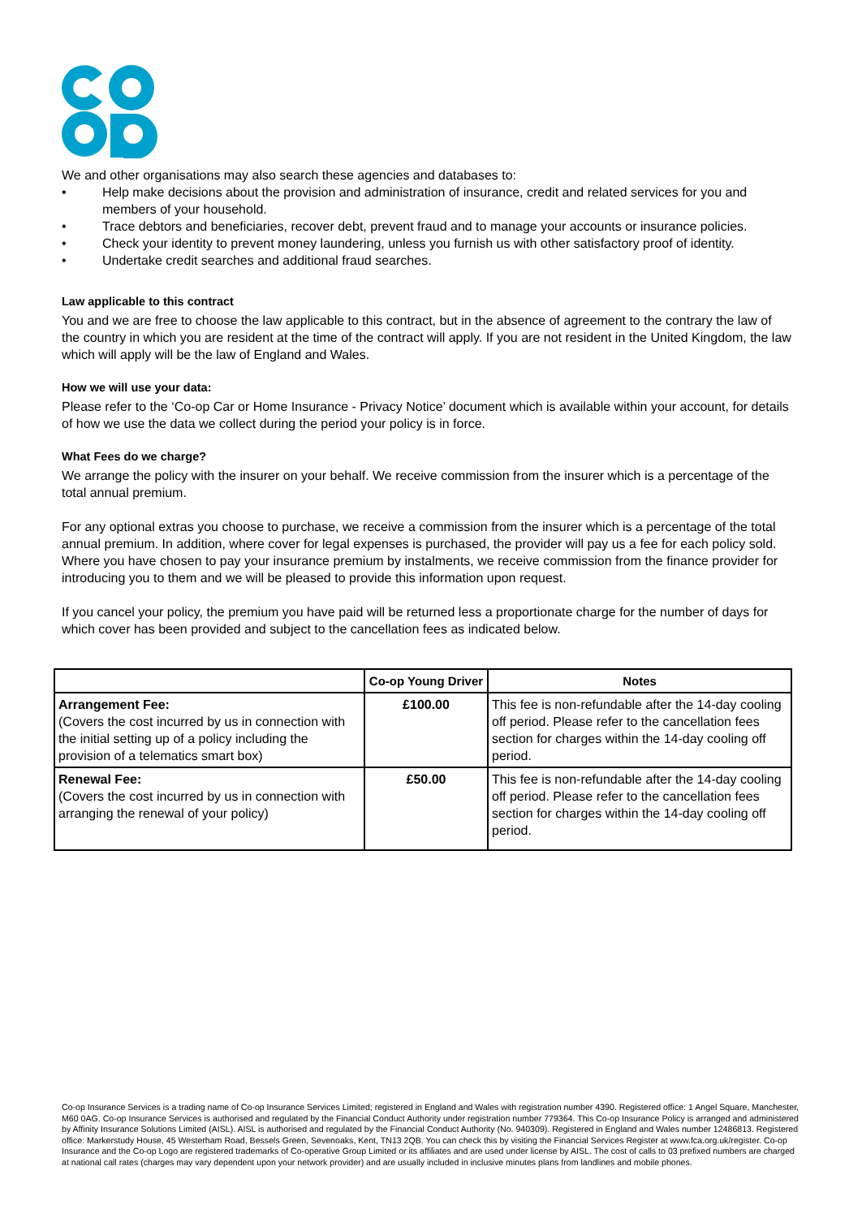We and other organisations may also search these agencies and databases to:
• Help make decisions about the provision and administration of insurance, credit and related services for you and members of your household.
• Trace debtors and beneficiaries, recover debt, prevent fraud and to manage your accounts or insurance policies.
• Check your identity to prevent money laundering, unless you furnish us with other satisfactory proof of identity.
• Undertake credit searches and additional fraud searches.
Law applicable to this contract
You and we are free to choose the law applicable to this contract, but in the absence of agreement to the contrary the law of the country in which you are resident at the time of the contract will apply. If you are not resident in the United Kingdom, the law which will apply will be the law of England and Wales.
How we will use your data:
Please refer to the ‘Co-op Car or Home Insurance - Privacy Notice’ document which is available within your account, for details of how we use the data we collect during the period your policy is in force.
What Fees do we charge?
We arrange the policy with the insurer on your behalf. We receive commission from the insurer which is a percentage of the total annual premium.
For any optional extras you choose to purchase, we receive a commission from the insurer which is a percentage of the total annual premium. In addition, where cover for legal expenses is purchased, the provider will pay us a fee for each policy sold. Where you have chosen to pay your insurance premium by instalments, we receive commission from the finance provider for introducing you to them and we will be pleased to provide this information upon request.
If you cancel your policy, the premium you have paid will be returned less a proportionate charge for the number of days for which cover has been provided and subject to the cancellation fees as indicated below.
| | Co-op Young Driver | Notes |
| --- | --- | --- |
| Arrangement Fee: (Covers the cost incurred by us in connection with the initial setting up of a policy including the provision of a telematics smart box) | £100.00 | This fee is non-refundable after the 14-day cooling off period. Please refer to the cancellation fees section for charges within the 14-day cooling off period. |
| Renewal Fee: (Covers the cost incurred by us in connection with arranging the renewal of your policy) | £50.00 | This fee is non-refundable after the 14-day cooling off period. Please refer to the cancellation fees section for charges within the 14-day cooling off period. |
Co-op Insurance Services is a trading name of Co-op Insurance Services Limited; registered in England and Wales with registration number 4390. Registered office: 1 Angel Square, Manchester, M60 0AG. Co-op Insurance Services is authorised and regulated by the Financial Conduct Authority under registration number 779364. This Co-op Insurance Policy is arranged and administered by Affinity Insurance Solutions Limited (AISL). AISL is authorised and regulated by the Financial Conduct Authority (No. 940309). Registered in England and Wales number 12486813. Registered office: Markerstudy House, 45 Westerham Road, Bessels Green, Sevenoaks, Kent, TN13 2QB. You can check this by visiting the Financial Services Register at www.fca.org.uk/register. Co-op Insurance and the Co-op Logo are registered trademarks of Co-operative Group Limited or its affiliates and are used under license by AISL. The cost of calls to 03 prefixed numbers are charged at national call rates (charges may vary dependent upon your network provider) and are usually included in inclusive minutes plans from landlines and mobile phones.